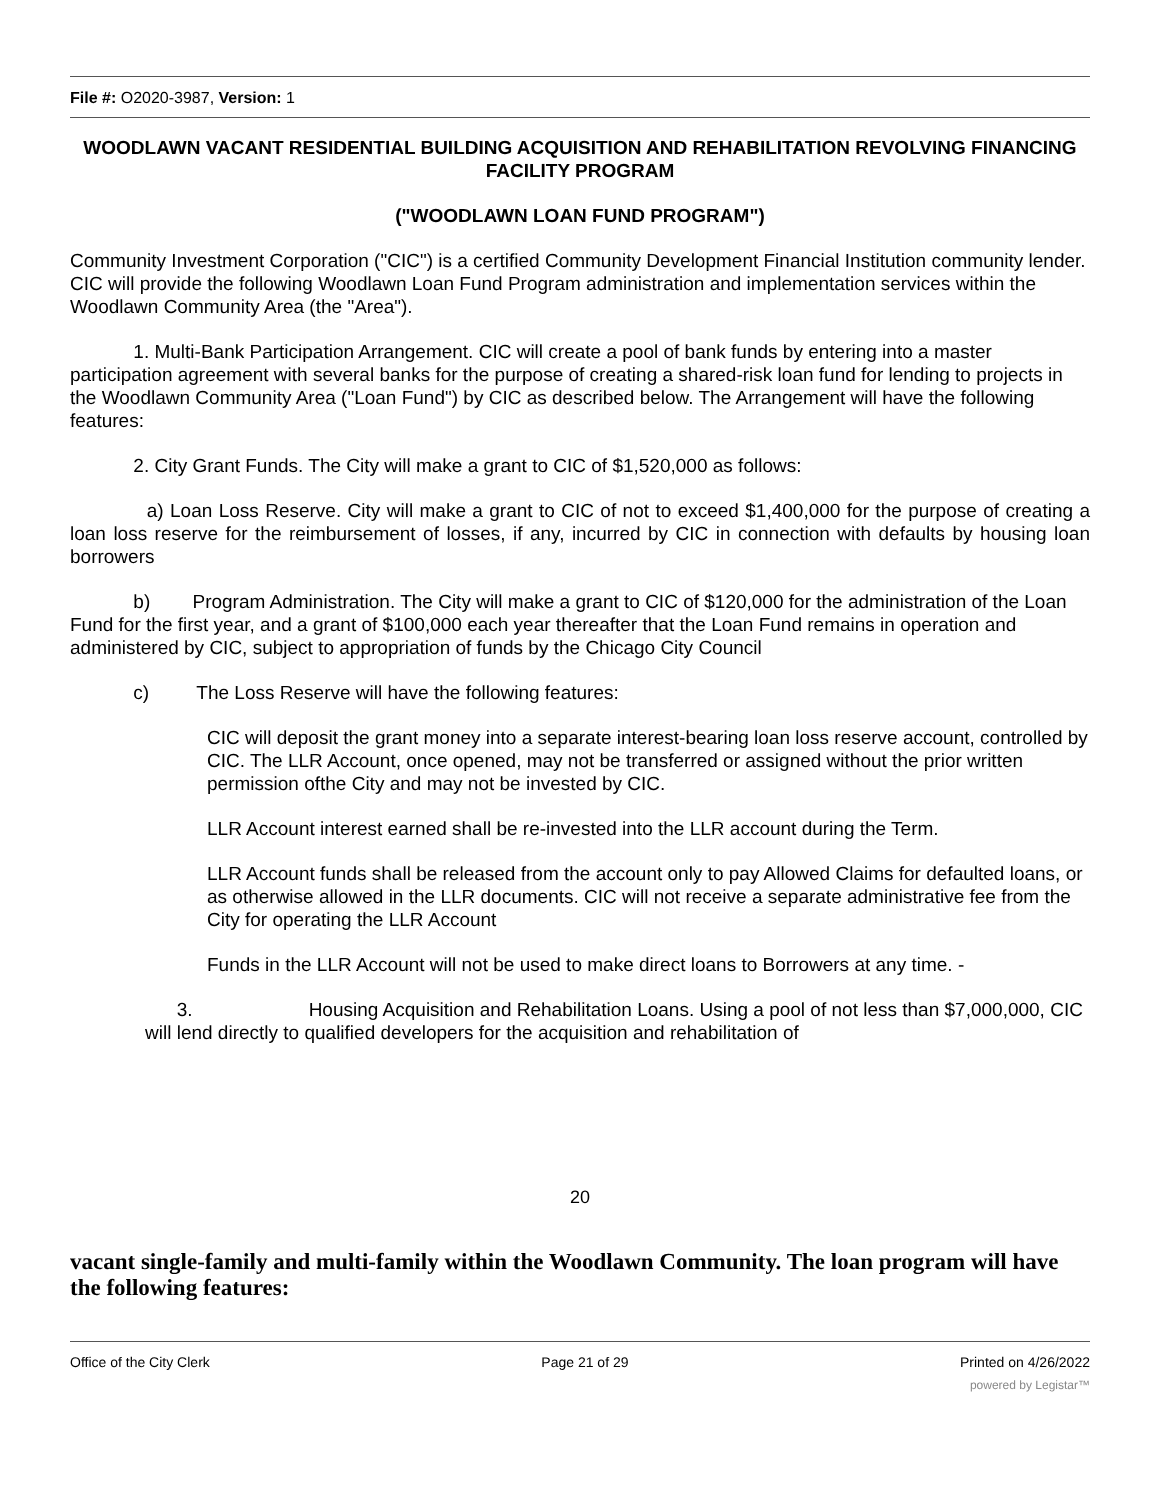File #: O2020-3987, Version: 1
WOODLAWN VACANT RESIDENTIAL BUILDING ACQUISITION AND REHABILITATION REVOLVING FINANCING FACILITY PROGRAM
("WOODLAWN LOAN FUND PROGRAM")
Community Investment Corporation ("CIC") is a certified Community Development Financial Institution community lender. CIC will provide the following Woodlawn Loan Fund Program administration and implementation services within the Woodlawn Community Area (the "Area").
1. Multi-Bank Participation Arrangement. CIC will create a pool of bank funds by entering into a master participation agreement with several banks for the purpose of creating a shared-risk loan fund for lending to projects in the Woodlawn Community Area ("Loan Fund") by CIC as described below. The Arrangement will have the following features:
2. City Grant Funds. The City will make a grant to CIC of $1,520,000 as follows:
a) Loan Loss Reserve. City will make a grant to CIC of not to exceed $1,400,000 for the purpose of creating a loan loss reserve for the reimbursement of losses, if any, incurred by CIC in connection with defaults by housing loan borrowers
b) Program Administration. The City will make a grant to CIC of $120,000 for the administration of the Loan Fund for the first year, and a grant of $100,000 each year thereafter that the Loan Fund remains in operation and administered by CIC, subject to appropriation of funds by the Chicago City Council
c) The Loss Reserve will have the following features:
CIC will deposit the grant money into a separate interest-bearing loan loss reserve account, controlled by CIC. The LLR Account, once opened, may not be transferred or assigned without the prior written permission ofthe City and may not be invested by CIC.
LLR Account interest earned shall be re-invested into the LLR account during the Term.
LLR Account funds shall be released from the account only to pay Allowed Claims for defaulted loans, or as otherwise allowed in the LLR documents. CIC will not receive a separate administrative fee from the City for operating the LLR Account
Funds in the LLR Account will not be used to make direct loans to Borrowers at any time. -
3. Housing Acquisition and Rehabilitation Loans. Using a pool of not less than $7,000,000, CIC will lend directly to qualified developers for the acquisition and rehabilitation of
20
vacant single-family and multi-family within the Woodlawn Community. The loan program will have the following features:
Office of the City Clerk Page 21 of 29 Printed on 4/26/2022
powered by Legistar™